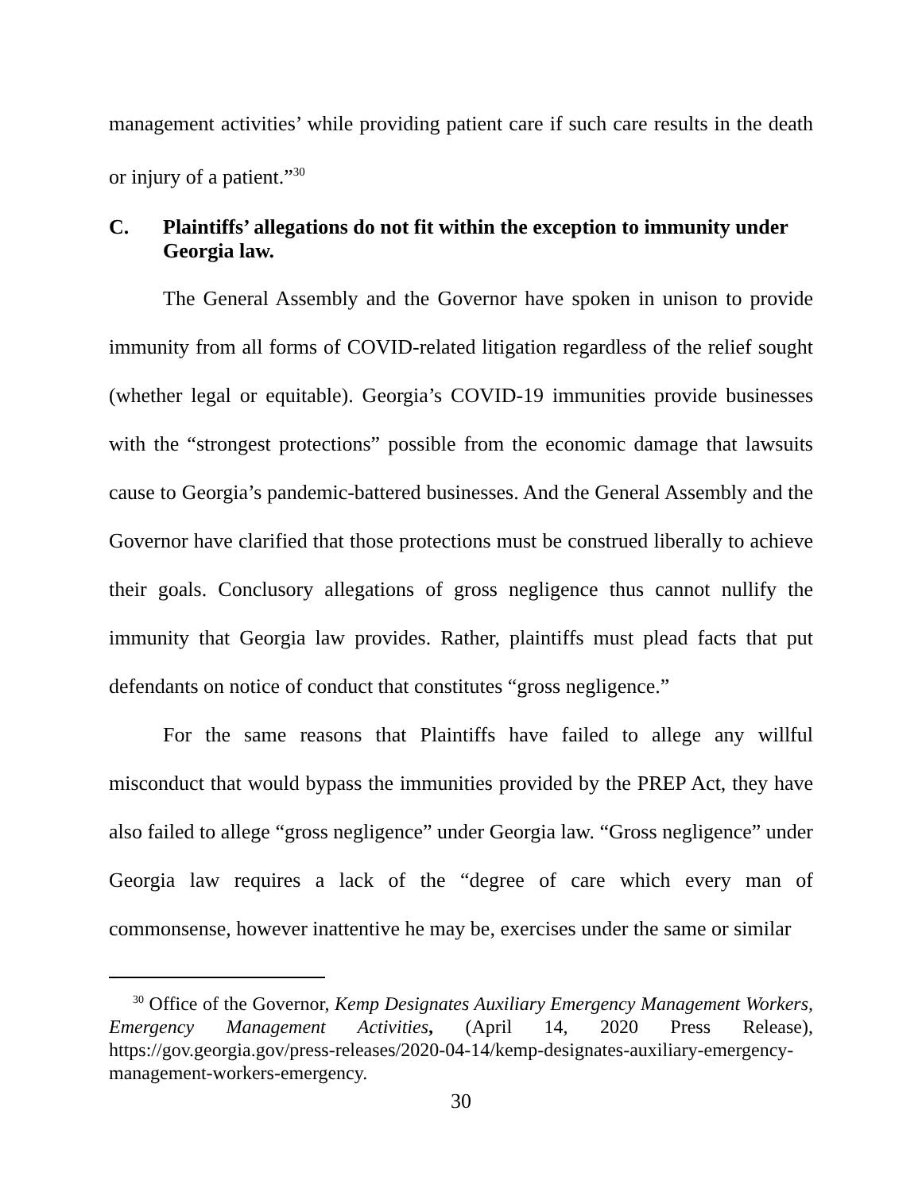management activities’ while providing patient care if such care results in the death or injury of a patient.”<sup>30</sup>
C. Plaintiffs’ allegations do not fit within the exception to immunity under Georgia law.
The General Assembly and the Governor have spoken in unison to provide immunity from all forms of COVID-related litigation regardless of the relief sought (whether legal or equitable). Georgia’s COVID-19 immunities provide businesses with the “strongest protections” possible from the economic damage that lawsuits cause to Georgia’s pandemic-battered businesses. And the General Assembly and the Governor have clarified that those protections must be construed liberally to achieve their goals. Conclusory allegations of gross negligence thus cannot nullify the immunity that Georgia law provides. Rather, plaintiffs must plead facts that put defendants on notice of conduct that constitutes “gross negligence.”
For the same reasons that Plaintiffs have failed to allege any willful misconduct that would bypass the immunities provided by the PREP Act, they have also failed to allege “gross negligence” under Georgia law. “Gross negligence” under Georgia law requires a lack of the “degree of care which every man of commonsense, however inattentive he may be, exercises under the same or similar
<sup>30</sup> Office of the Governor, Kemp Designates Auxiliary Emergency Management Workers, Emergency Management Activities, (April 14, 2020 Press Release), https://gov.georgia.gov/press-releases/2020-04-14/kemp-designates-auxiliary-emergency-management-workers-emergency.
30